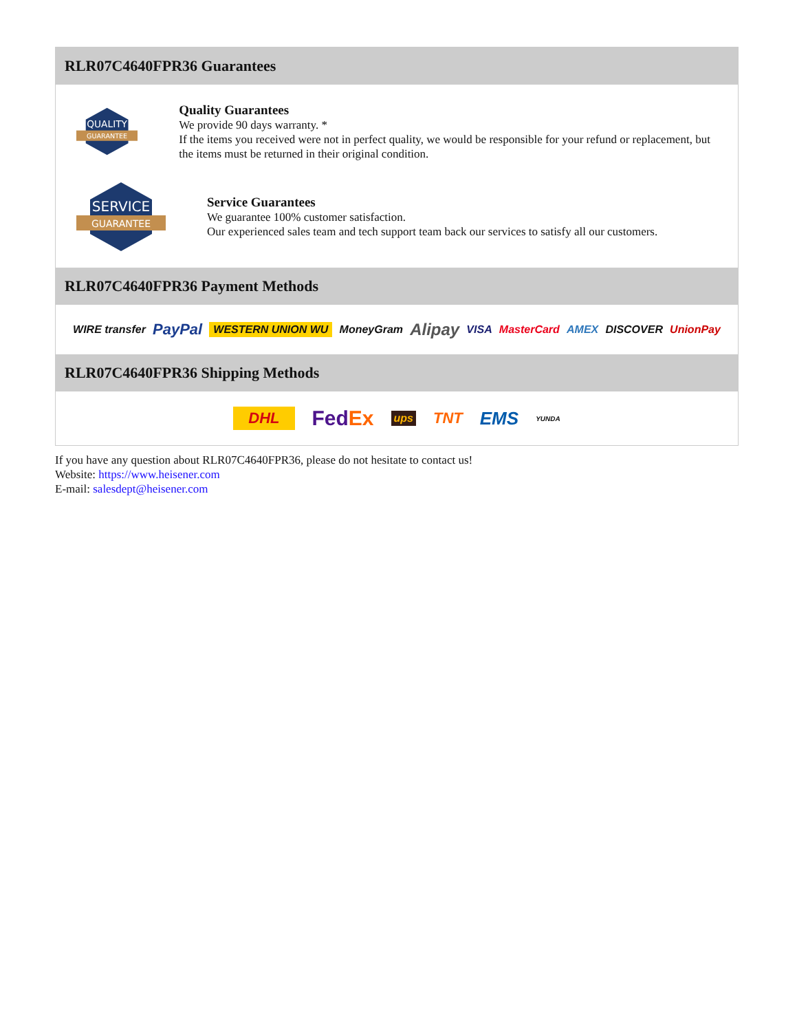RLR07C4640FPR36 Guarantees
QUALITY
GUARANTEE
Quality Guarantees
We provide 90 days warranty. *
If the items you received were not in perfect quality, we would be responsible for your refund or replacement, but the items must be returned in their original condition.
SERVICE
GUARANTEE
Service Guarantees
We guarantee 100% customer satisfaction.
Our experienced sales team and tech support team back our services to satisfy all our customers.
RLR07C4640FPR36 Payment Methods
WIRE transfer PayPal WESTERN UNION WU MoneyGram Alipay VISA MasterCard AMEX DISCOVER UnionPay
RLR07C4640FPR36 Shipping Methods
DHL FedEx ups TNT EMS YUNDA
If you have any question about RLR07C4640FPR36, please do not hesitate to contact us!
Website: https://www.heisener.com
E-mail: salesdept@heisener.com